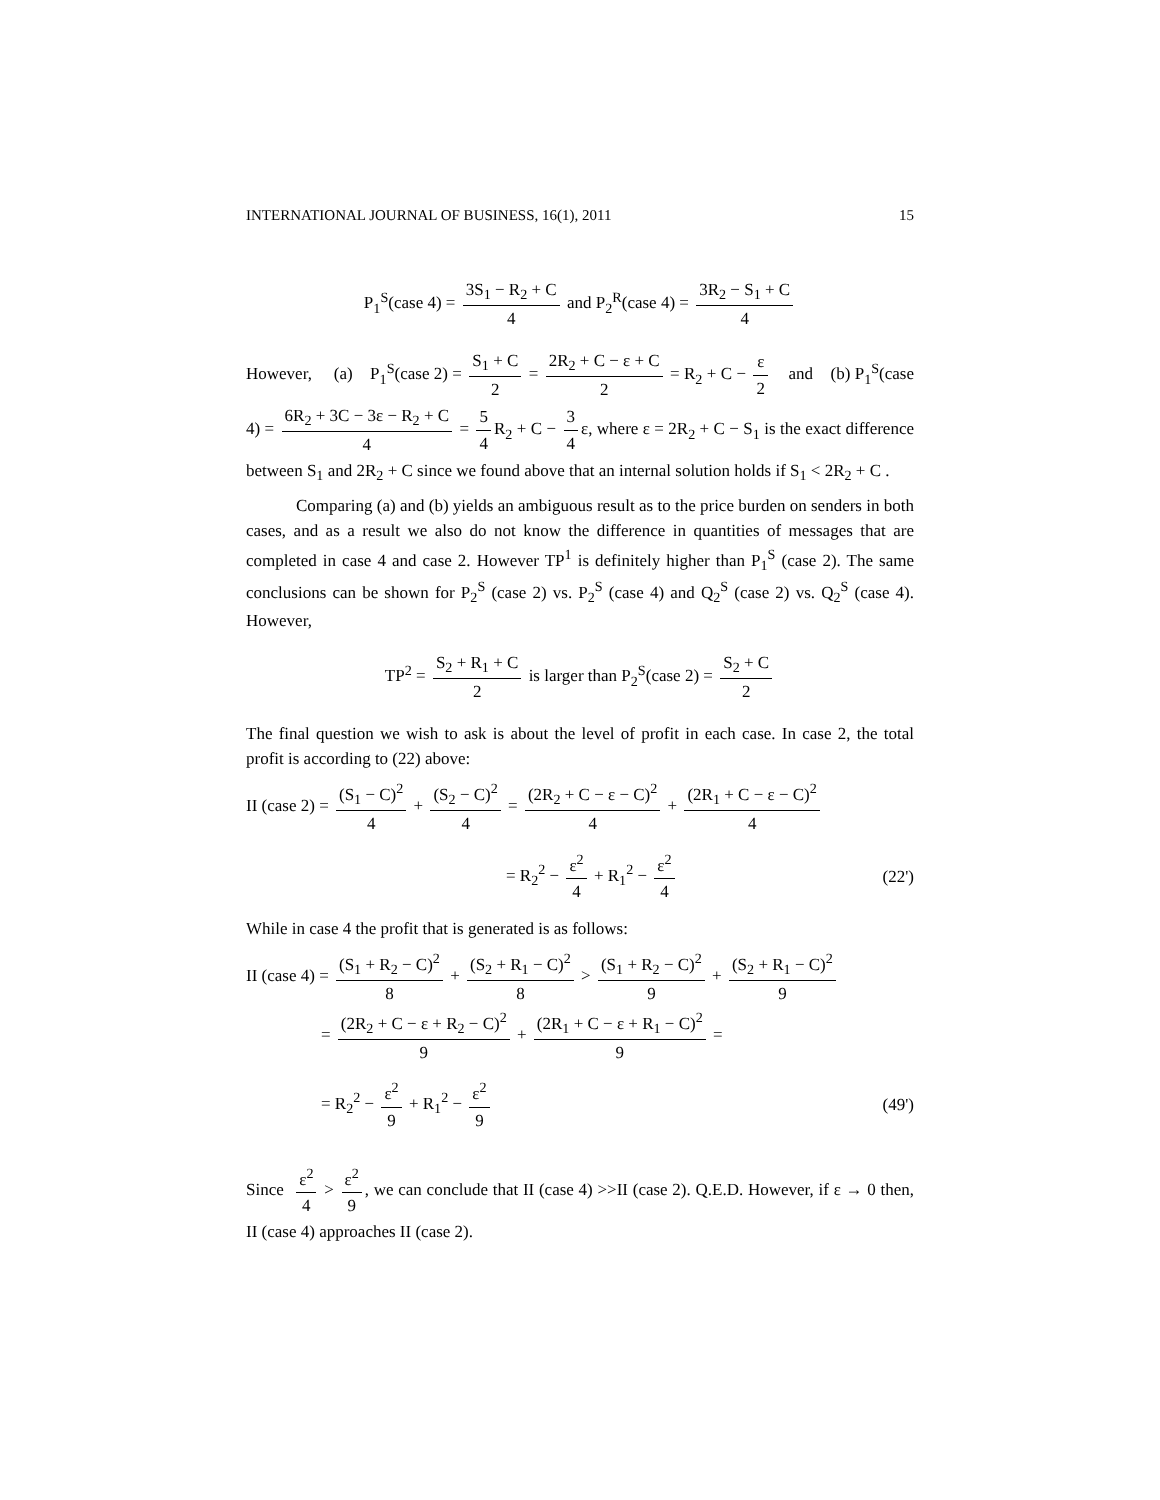INTERNATIONAL JOURNAL OF BUSINESS, 16(1), 2011 15
P<sub>1</sub><sup>S</sup>(case 4) = 3S<sub>1</sub> − R<sub>2</sub> + C 4 and P<sub>2</sub><sup>R</sup>(case 4) = 3R<sub>2</sub> − S<sub>1</sub> + C 4
However, (a) P<sub>1</sub><sup>S</sup>(case 2) = S<sub>1</sub> + C 2 = 2R<sub>2</sub> + C − ε + C 2 = R<sub>2</sub> + C − ε 2 and (b) P<sub>1</sub><sup>S</sup>(case 4) = 6R<sub>2</sub> + 3C − 3ε − R<sub>2</sub> + C 4 = 5 4 R<sub>2</sub> + C − 3 4 ε, where ε = 2R<sub>2</sub> + C − S<sub>1</sub> is the exact difference between S<sub>1</sub> and 2R<sub>2</sub> + C since we found above that an internal solution holds if S<sub>1</sub> < 2R<sub>2</sub> + C .
Comparing (a) and (b) yields an ambiguous result as to the price burden on senders in both cases, and as a result we also do not know the difference in quantities of messages that are completed in case 4 and case 2. However TP<sup>1</sup> is definitely higher than P<sub>1</sub><sup>S</sup> (case 2). The same conclusions can be shown for P<sub>2</sub><sup>S</sup> (case 2) vs. P<sub>2</sub><sup>S</sup> (case 4) and Q<sub>2</sub><sup>S</sup> (case 2) vs. Q<sub>2</sub><sup>S</sup> (case 4). However,
TP<sup>2</sup> = S<sub>2</sub> + R<sub>1</sub> + C 2 is larger than P<sub>2</sub><sup>S</sup>(case 2) = S<sub>2</sub> + C 2
The final question we wish to ask is about the level of profit in each case. In case 2, the total profit is according to (22) above:
II (case 2) = (S<sub>1</sub> − C)<sup>2</sup> 4 + (S<sub>2</sub> − C)<sup>2</sup> 4 = (2R<sub>2</sub> + C − ε − C)<sup>2</sup> 4 + (2R<sub>1</sub> + C − ε − C)<sup>2</sup> 4
= R<sub>2</sub><sup>2</sup> − ε<sup>2</sup> 4 + R<sub>1</sub><sup>2</sup> − ε<sup>2</sup> 4 (22')
While in case 4 the profit that is generated is as follows:
II (case 4) = (S<sub>1</sub> + R<sub>2</sub> − C)<sup>2</sup> 8 + (S<sub>2</sub> + R<sub>1</sub> − C)<sup>2</sup> 8 > (S<sub>1</sub> + R<sub>2</sub> − C)<sup>2</sup> 9 + (S<sub>2</sub> + R<sub>1</sub> − C)<sup>2</sup> 9
= (2R<sub>2</sub> + C − ε + R<sub>2</sub> − C)<sup>2</sup> 9 + (2R<sub>1</sub> + C − ε + R<sub>1</sub> − C)<sup>2</sup> 9 =
= R<sub>2</sub><sup>2</sup> − ε<sup>2</sup> 9 + R<sub>1</sub><sup>2</sup> − ε<sup>2</sup> 9 (49')
Since ε<sup>2</sup> 4 > ε<sup>2</sup> 9, we can conclude that II (case 4) >>II (case 2). Q.E.D. However, if ε → 0 then, II (case 4) approaches II (case 2).